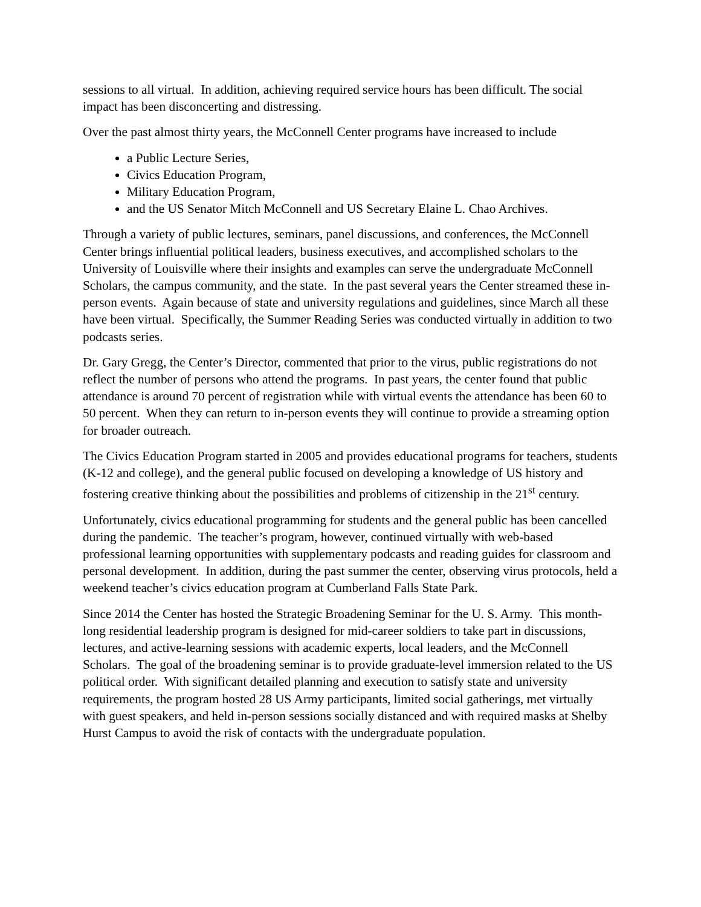sessions to all virtual. In addition, achieving required service hours has been difficult. The social impact has been disconcerting and distressing.
Over the past almost thirty years, the McConnell Center programs have increased to include
a Public Lecture Series,
Civics Education Program,
Military Education Program,
and the US Senator Mitch McConnell and US Secretary Elaine L. Chao Archives.
Through a variety of public lectures, seminars, panel discussions, and conferences, the McConnell Center brings influential political leaders, business executives, and accomplished scholars to the University of Louisville where their insights and examples can serve the undergraduate McConnell Scholars, the campus community, and the state. In the past several years the Center streamed these in-person events. Again because of state and university regulations and guidelines, since March all these have been virtual. Specifically, the Summer Reading Series was conducted virtually in addition to two podcasts series.
Dr. Gary Gregg, the Center’s Director, commented that prior to the virus, public registrations do not reflect the number of persons who attend the programs. In past years, the center found that public attendance is around 70 percent of registration while with virtual events the attendance has been 60 to 50 percent. When they can return to in-person events they will continue to provide a streaming option for broader outreach.
The Civics Education Program started in 2005 and provides educational programs for teachers, students (K-12 and college), and the general public focused on developing a knowledge of US history and fostering creative thinking about the possibilities and problems of citizenship in the 21<sup>st</sup> century.
Unfortunately, civics educational programming for students and the general public has been cancelled during the pandemic. The teacher’s program, however, continued virtually with web-based professional learning opportunities with supplementary podcasts and reading guides for classroom and personal development. In addition, during the past summer the center, observing virus protocols, held a weekend teacher’s civics education program at Cumberland Falls State Park.
Since 2014 the Center has hosted the Strategic Broadening Seminar for the U. S. Army. This month-long residential leadership program is designed for mid-career soldiers to take part in discussions, lectures, and active-learning sessions with academic experts, local leaders, and the McConnell Scholars. The goal of the broadening seminar is to provide graduate-level immersion related to the US political order. With significant detailed planning and execution to satisfy state and university requirements, the program hosted 28 US Army participants, limited social gatherings, met virtually with guest speakers, and held in-person sessions socially distanced and with required masks at Shelby Hurst Campus to avoid the risk of contacts with the undergraduate population.